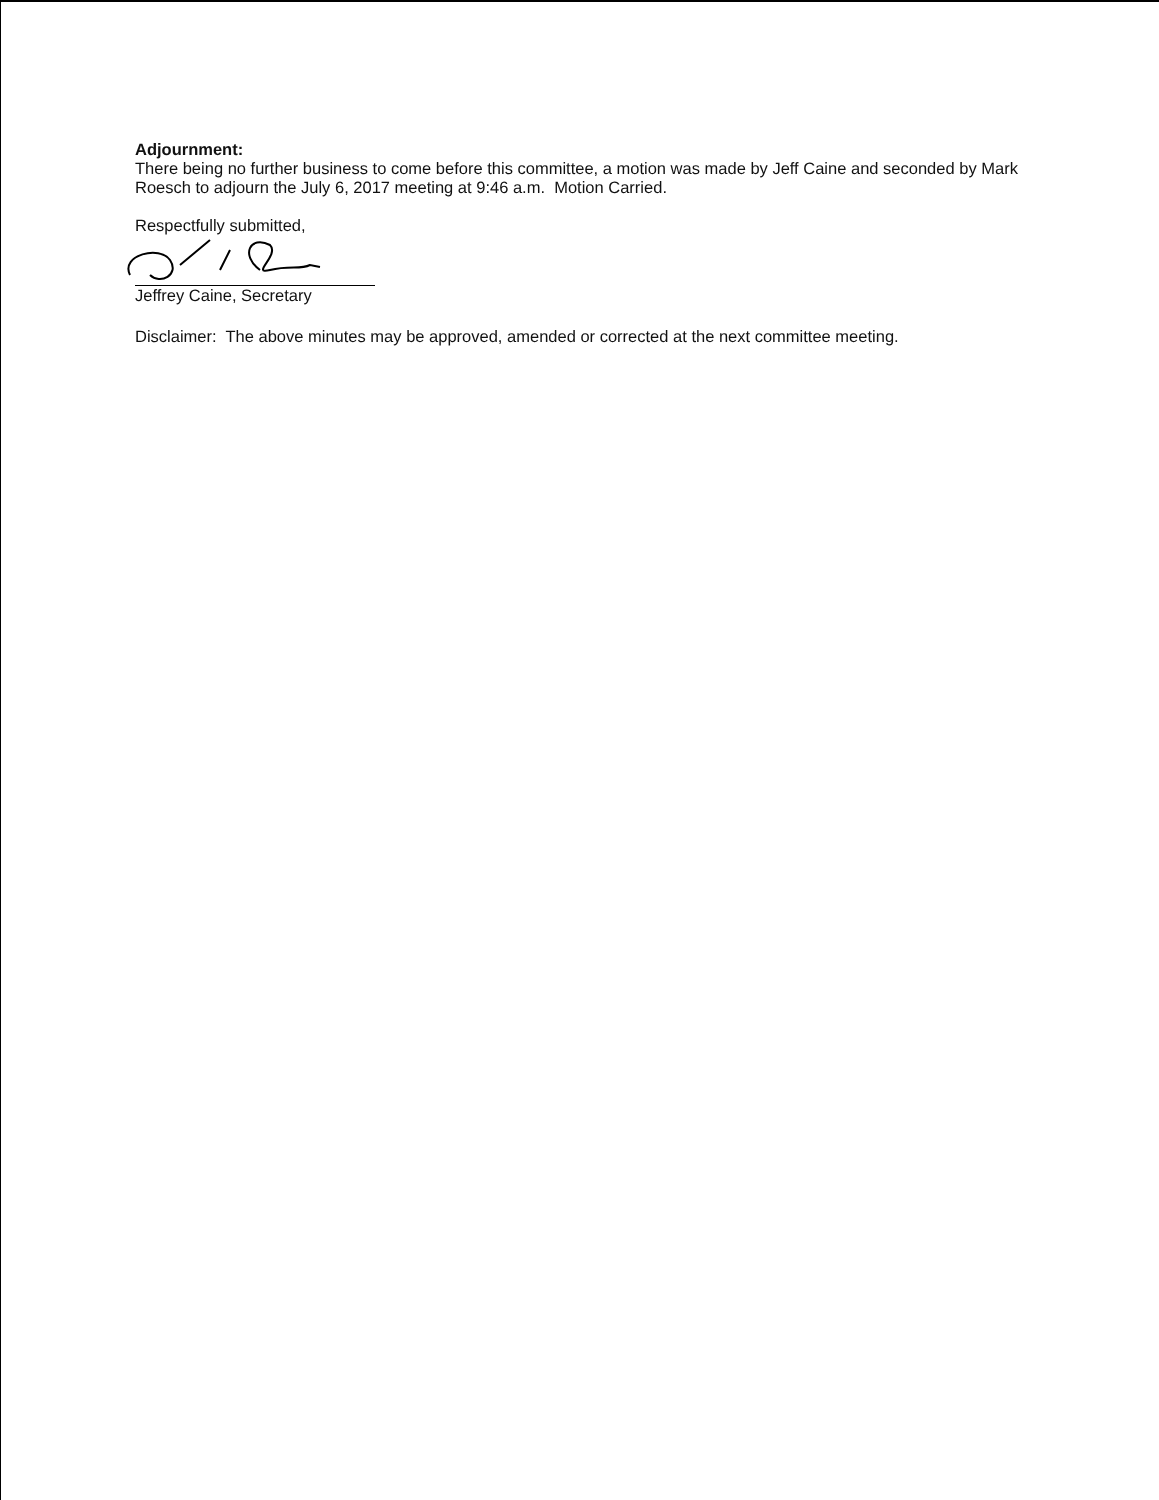Adjournment:
There being no further business to come before this committee, a motion was made by Jeff Caine and seconded by Mark Roesch to adjourn the July 6, 2017 meeting at 9:46 a.m. Motion Carried.
Respectfully submitted,
Jeffrey Caine, Secretary
Disclaimer: The above minutes may be approved, amended or corrected at the next committee meeting.